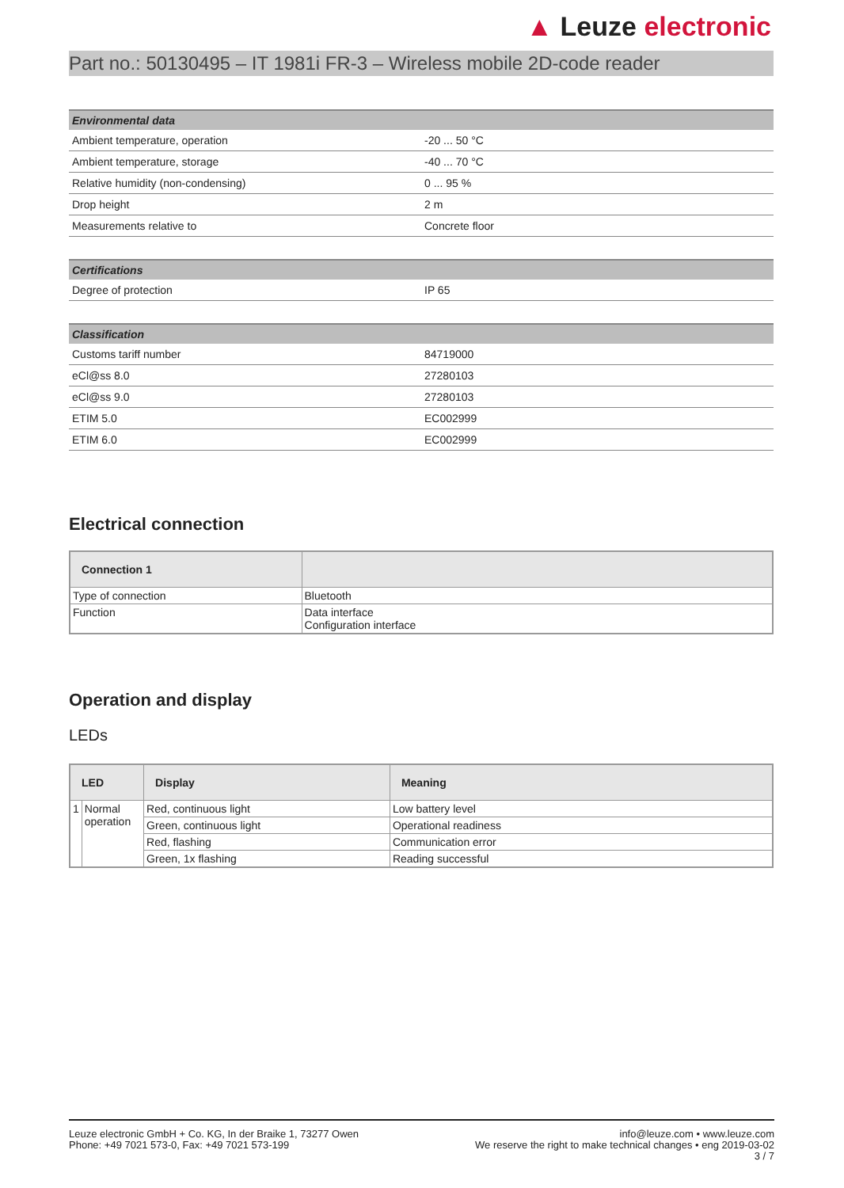▲ Leuze electronic
Part no.: 50130495 – IT 1981i FR-3 – Wireless mobile 2D-code reader
| Environmental data | |
| --- | --- |
| Ambient temperature, operation | -20 ... 50 °C |
| Ambient temperature, storage | -40 ... 70 °C |
| Relative humidity (non-condensing) | 0 ... 95 % |
| Drop height | 2 m |
| Measurements relative to | Concrete floor |
| Certifications | |
| --- | --- |
| Degree of protection | IP 65 |
| Classification | |
| --- | --- |
| Customs tariff number | 84719000 |
| eCl@ss 8.0 | 27280103 |
| eCl@ss 9.0 | 27280103 |
| ETIM 5.0 | EC002999 |
| ETIM 6.0 | EC002999 |
Electrical connection
| Connection 1 | |
| --- | --- |
| Type of connection | Bluetooth |
| Function | Data interface Configuration interface |
Operation and display
LEDs
| LED | | Display | Meaning |
| --- | --- | --- | --- |
| 1 | Normal operation | Red, continuous light | Low battery level |
| | | Green, continuous light | Operational readiness |
| | | Red, flashing | Communication error |
| | | Green, 1x flashing | Reading successful |
Leuze electronic GmbH + Co. KG, In der Braike 1, 73277 Owen
Phone: +49 7021 573-0, Fax: +49 7021 573-199
info@leuze.com • www.leuze.com
We reserve the right to make technical changes • eng 2019-03-02
3 / 7